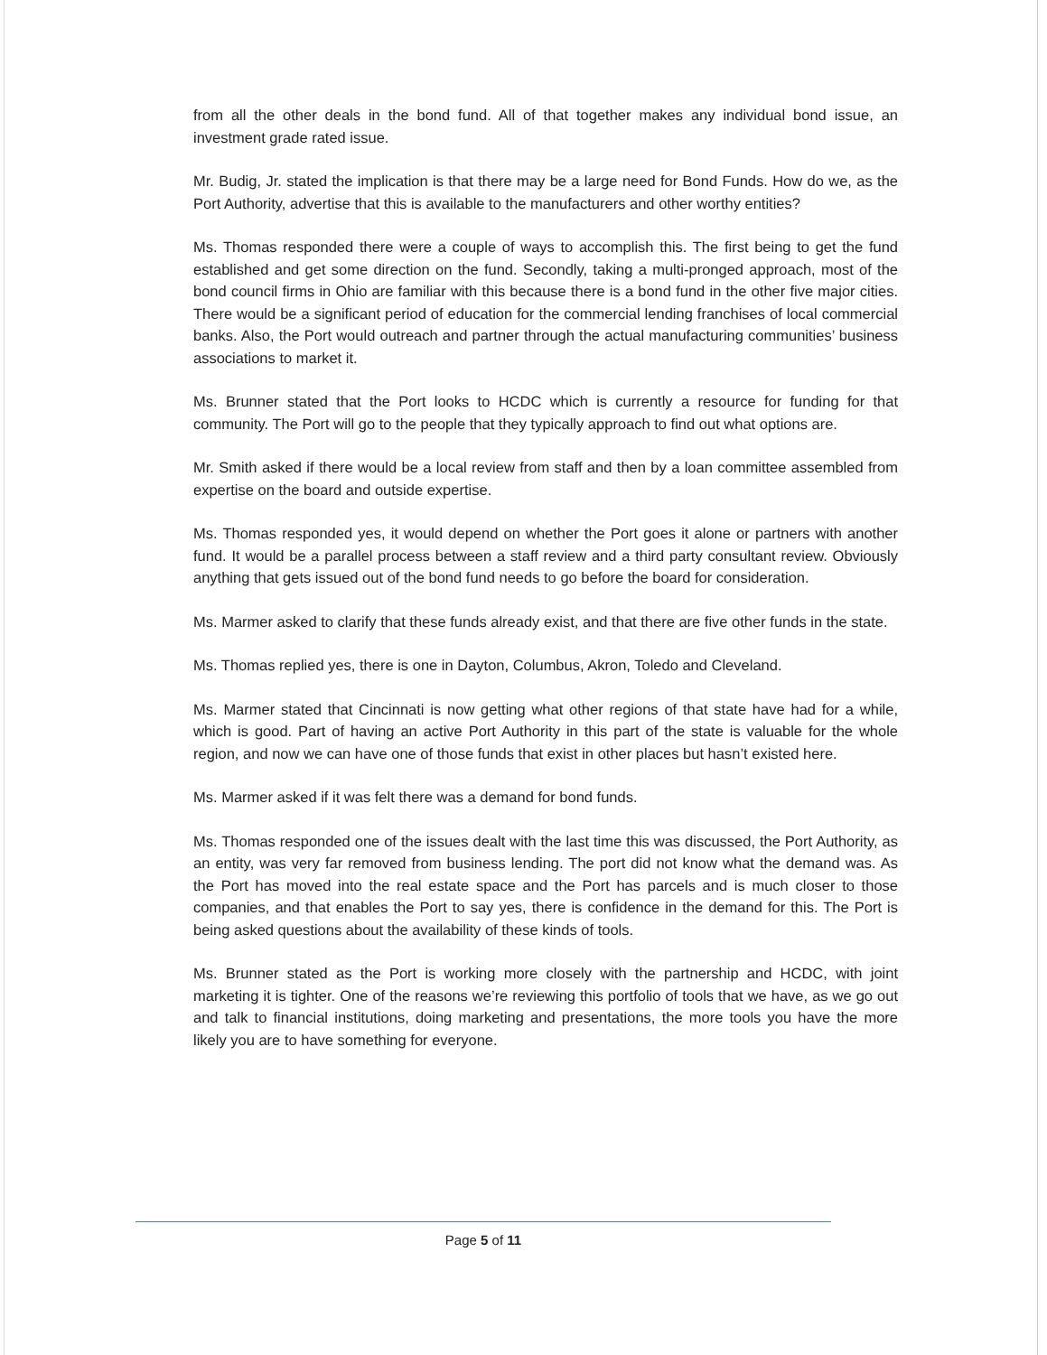from all the other deals in the bond fund. All of that together makes any individual bond issue, an investment grade rated issue.
Mr. Budig, Jr. stated the implication is that there may be a large need for Bond Funds. How do we, as the Port Authority, advertise that this is available to the manufacturers and other worthy entities?
Ms. Thomas responded there were a couple of ways to accomplish this. The first being to get the fund established and get some direction on the fund. Secondly, taking a multi-pronged approach, most of the bond council firms in Ohio are familiar with this because there is a bond fund in the other five major cities. There would be a significant period of education for the commercial lending franchises of local commercial banks. Also, the Port would outreach and partner through the actual manufacturing communities’ business associations to market it.
Ms. Brunner stated that the Port looks to HCDC which is currently a resource for funding for that community. The Port will go to the people that they typically approach to find out what options are.
Mr. Smith asked if there would be a local review from staff and then by a loan committee assembled from expertise on the board and outside expertise.
Ms. Thomas responded yes, it would depend on whether the Port goes it alone or partners with another fund. It would be a parallel process between a staff review and a third party consultant review. Obviously anything that gets issued out of the bond fund needs to go before the board for consideration.
Ms. Marmer asked to clarify that these funds already exist, and that there are five other funds in the state.
Ms. Thomas replied yes, there is one in Dayton, Columbus, Akron, Toledo and Cleveland.
Ms. Marmer stated that Cincinnati is now getting what other regions of that state have had for a while, which is good. Part of having an active Port Authority in this part of the state is valuable for the whole region, and now we can have one of those funds that exist in other places but hasn’t existed here.
Ms. Marmer asked if it was felt there was a demand for bond funds.
Ms. Thomas responded one of the issues dealt with the last time this was discussed, the Port Authority, as an entity, was very far removed from business lending. The port did not know what the demand was. As the Port has moved into the real estate space and the Port has parcels and is much closer to those companies, and that enables the Port to say yes, there is confidence in the demand for this. The Port is being asked questions about the availability of these kinds of tools.
Ms. Brunner stated as the Port is working more closely with the partnership and HCDC, with joint marketing it is tighter. One of the reasons we’re reviewing this portfolio of tools that we have, as we go out and talk to financial institutions, doing marketing and presentations, the more tools you have the more likely you are to have something for everyone.
Page 5 of 11